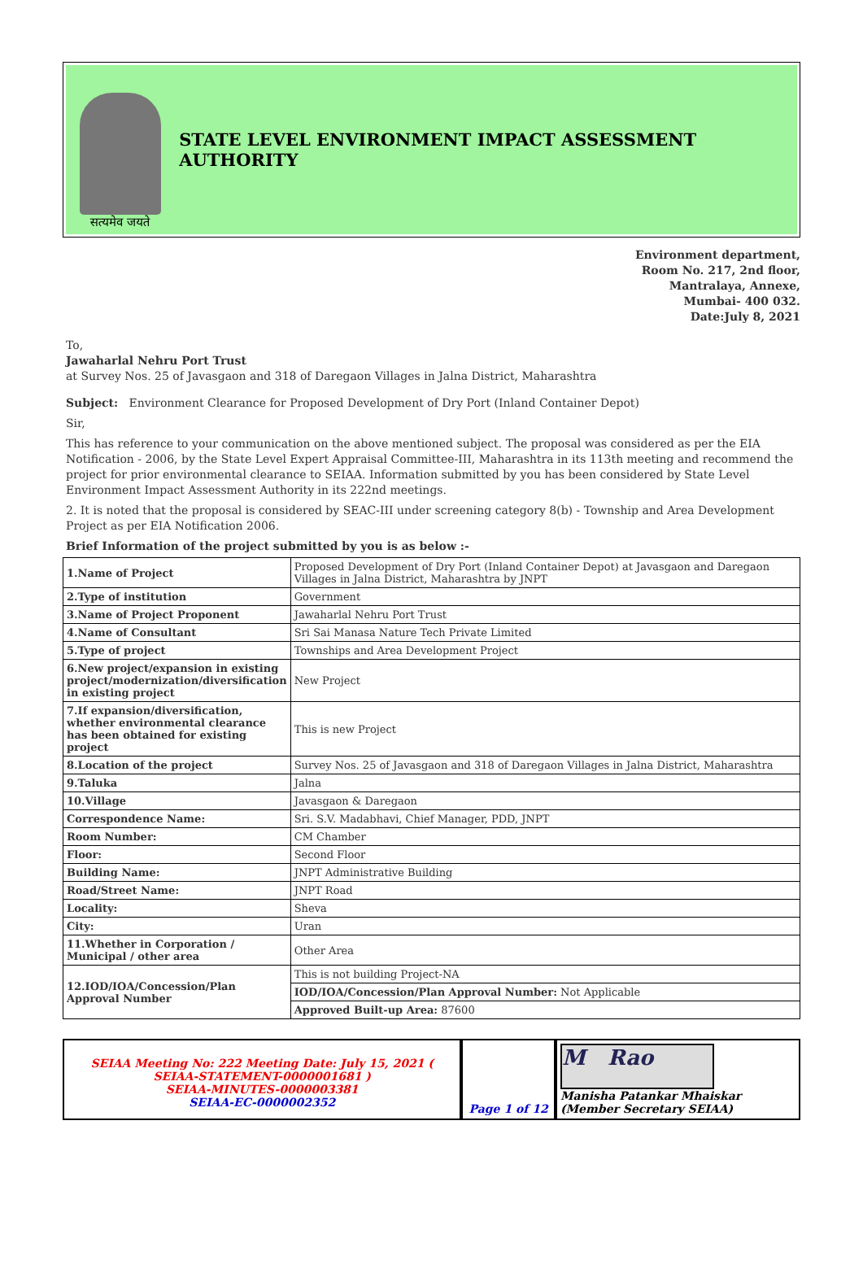सत्यमेव जयते
STATE LEVEL ENVIRONMENT IMPACT ASSESSMENT AUTHORITY
Environment department,
Room No. 217, 2nd floor,
Mantralaya, Annexe,
Mumbai- 400 032.
Date:July 8, 2021
To,
Jawaharlal Nehru Port Trust
at Survey Nos. 25 of Javasgaon and 318 of Daregaon Villages in Jalna District, Maharashtra
Subject: Environment Clearance for Proposed Development of Dry Port (Inland Container Depot)
Sir,
This has reference to your communication on the above mentioned subject. The proposal was considered as per the EIA Notification - 2006, by the State Level Expert Appraisal Committee-III, Maharashtra in its 113th meeting and recommend the project for prior environmental clearance to SEIAA. Information submitted by you has been considered by State Level Environment Impact Assessment Authority in its 222nd meetings.
2. It is noted that the proposal is considered by SEAC-III under screening category 8(b) - Township and Area Development Project as per EIA Notification 2006.
Brief Information of the project submitted by you is as below :-
| 1.Name of Project | Proposed Development of Dry Port (Inland Container Depot) at Javasgaon and Daregaon Villages in Jalna District, Maharashtra by JNPT |
| 2.Type of institution | Government |
| 3.Name of Project Proponent | Jawaharlal Nehru Port Trust |
| 4.Name of Consultant | Sri Sai Manasa Nature Tech Private Limited |
| 5.Type of project | Townships and Area Development Project |
| 6.New project/expansion in existing project/modernization/diversification in existing project | New Project |
| 7.If expansion/diversification, whether environmental clearance has been obtained for existing project | This is new Project |
| 8.Location of the project | Survey Nos. 25 of Javasgaon and 318 of Daregaon Villages in Jalna District, Maharashtra |
| 9.Taluka | Jalna |
| 10.Village | Javasgaon & Daregaon |
| Correspondence Name: | Sri. S.V. Madabhavi, Chief Manager, PDD, JNPT |
| Room Number: | CM Chamber |
| Floor: | Second Floor |
| Building Name: | JNPT Administrative Building |
| Road/Street Name: | JNPT Road |
| Locality: | Sheva |
| City: | Uran |
| 11.Whether in Corporation / Municipal / other area | Other Area |
| 12.IOD/IOA/Concession/Plan Approval Number | This is not building Project-NA |
| | IOD/IOA/Concession/Plan Approval Number: Not Applicable |
| | Approved Built-up Area: 87600 |
SEIAA Meeting No: 222 Meeting Date: July 15, 2021 ( SEIAA-STATEMENT-0000001681 )
SEIAA-MINUTES-0000003381
SEIAA-EC-0000002352
Page 1 of 12
M Rao
Manisha Patankar Mhaiskar (Member Secretary SEIAA)